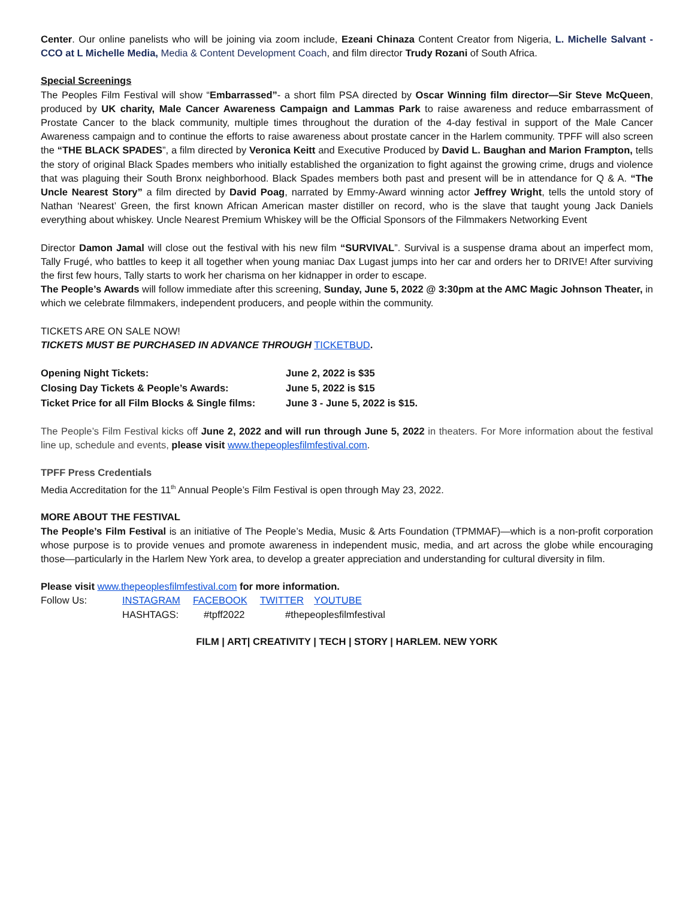Center. Our online panelists who will be joining via zoom include, Ezeani Chinaza Content Creator from Nigeria, L. Michelle Salvant - CCO at L Michelle Media, Media & Content Development Coach, and film director Trudy Rozani of South Africa.
Special Screenings
The Peoples Film Festival will show “Embarrassed”- a short film PSA directed by Oscar Winning film director—Sir Steve McQueen, produced by UK charity, Male Cancer Awareness Campaign and Lammas Park to raise awareness and reduce embarrassment of Prostate Cancer to the black community, multiple times throughout the duration of the 4-day festival in support of the Male Cancer Awareness campaign and to continue the efforts to raise awareness about prostate cancer in the Harlem community. TPFF will also screen the “THE BLACK SPADES”, a film directed by Veronica Keitt and Executive Produced by David L. Baughan and Marion Frampton, tells the story of original Black Spades members who initially established the organization to fight against the growing crime, drugs and violence that was plaguing their South Bronx neighborhood. Black Spades members both past and present will be in attendance for Q & A. “The Uncle Nearest Story” a film directed by David Poag, narrated by Emmy-Award winning actor Jeffrey Wright, tells the untold story of Nathan ‘Nearest’ Green, the first known African American master distiller on record, who is the slave that taught young Jack Daniels everything about whiskey. Uncle Nearest Premium Whiskey will be the Official Sponsors of the Filmmakers Networking Event
Director Damon Jamal will close out the festival with his new film “SURVIVAL”. Survival is a suspense drama about an imperfect mom, Tally Frugé, who battles to keep it all together when young maniac Dax Lugast jumps into her car and orders her to DRIVE! After surviving the first few hours, Tally starts to work her charisma on her kidnapper in order to escape.
The People’s Awards will follow immediate after this screening, Sunday, June 5, 2022 @ 3:30pm at the AMC Magic Johnson Theater, in which we celebrate filmmakers, independent producers, and people within the community.
TICKETS ARE ON SALE NOW!
TICKETS MUST BE PURCHASED IN ADVANCE THROUGH TICKETBUD.
| Opening Night Tickets: | June 2, 2022 is $35 |
| Closing Day Tickets & People’s Awards: | June 5, 2022 is $15 |
| Ticket Price for all Film Blocks & Single films: | June 3 - June 5, 2022 is $15. |
The People’s Film Festival kicks off June 2, 2022 and will run through June 5, 2022 in theaters. For More information about the festival line up, schedule and events, please visit www.thepeoplesfilmfestival.com.
TPFF Press Credentials
Media Accreditation for the 11<sup>th</sup> Annual People’s Film Festival is open through May 23, 2022.
MORE ABOUT THE FESTIVAL
The People’s Film Festival is an initiative of The People’s Media, Music & Arts Foundation (TPMMAF)—which is a non-profit corporation whose purpose is to provide venues and promote awareness in independent music, media, and art across the globe while encouraging those—particularly in the Harlem New York area, to develop a greater appreciation and understanding for cultural diversity in film.
Please visit www.thepeoplesfilmfestival.com for more information.
Follow Us: INSTAGRAM FACEBOOK TWITTER YOUTUBE
HASHTAGS: #tpff2022 #thepeoplesfilmfestival
FILM | ART| CREATIVITY | TECH | STORY | HARLEM. NEW YORK